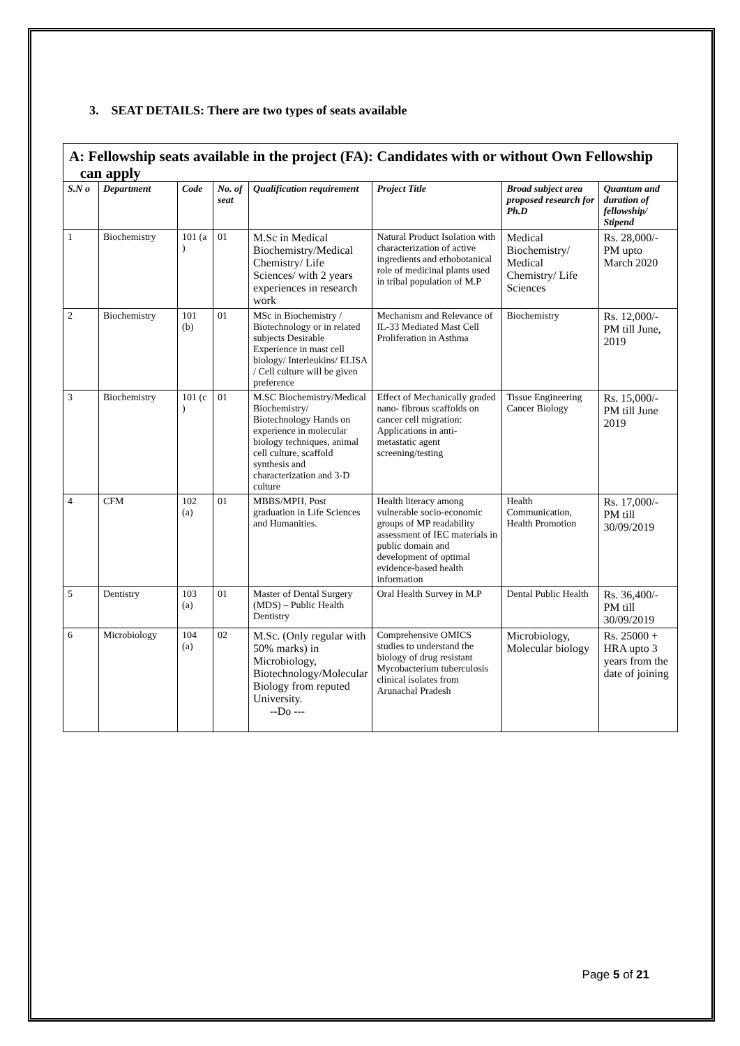3. SEAT DETAILS: There are two types of seats available
A: Fellowship seats available in the project (FA): Candidates with or without Own Fellowship
can apply
| S.N o | Department | Code | No. of seat | Qualification requirement | Project Title | Broad subject area proposed research for Ph.D | Quantum and duration of fellowship/ Stipend |
| --- | --- | --- | --- | --- | --- | --- | --- |
| 1 | Biochemistry | 101 (a ) | 01 | M.Sc in Medical Biochemistry/Medical Chemistry/ Life Sciences/ with 2 years experiences in research work | Natural Product Isolation with characterization of active ingredients and ethobotanical role of medicinal plants used in tribal population of M.P | Medical Biochemistry/ Medical Chemistry/ Life Sciences | Rs. 28,000/- PM upto March 2020 |
| 2 | Biochemistry | 101 (b) | 01 | MSc in Biochemistry / Biotechnology or in related subjects Desirable Experience in mast cell biology/ Interleukins/ ELISA / Cell culture will be given preference | Mechanism and Relevance of IL-33 Mediated Mast Cell Proliferation in Asthma | Biochemistry | Rs. 12,000/- PM till June, 2019 |
| 3 | Biochemistry | 101 (c ) | 01 | M.SC Biochemistry/Medical Biochemistry/ Biotechnology Hands on experience in molecular biology techniques, animal cell culture, scaffold synthesis and characterization and 3-D culture | Effect of Mechanically graded nano- fibrous scaffolds on cancer cell migration: Applications in anti- metastatic agent screening/testing | Tissue Engineering Cancer Biology | Rs. 15,000/- PM till June 2019 |
| 4 | CFM | 102 (a) | 01 | MBBS/MPH, Post graduation in Life Sciences and Humanities. | Health literacy among vulnerable socio-economic groups of MP readability assessment of IEC materials in public domain and development of optimal evidence-based health information | Health Communication, Health Promotion | Rs. 17,000/- PM till 30/09/2019 |
| 5 | Dentistry | 103 (a) | 01 | Master of Dental Surgery (MDS) – Public Health Dentistry | Oral Health Survey in M.P | Dental Public Health | Rs. 36,400/- PM till 30/09/2019 |
| 6 | Microbiology | 104 (a) | 02 | M.Sc. (Only regular with 50% marks) in Microbiology, Biotechnology/Molecular Biology from reputed University. --Do --- | Comprehensive OMICS studies to understand the biology of drug resistant Mycobacterium tuberculosis clinical isolates from Arunachal Pradesh | Microbiology, Molecular biology | Rs. 25000 + HRA upto 3 years from the date of joining |
Page 5 of 21